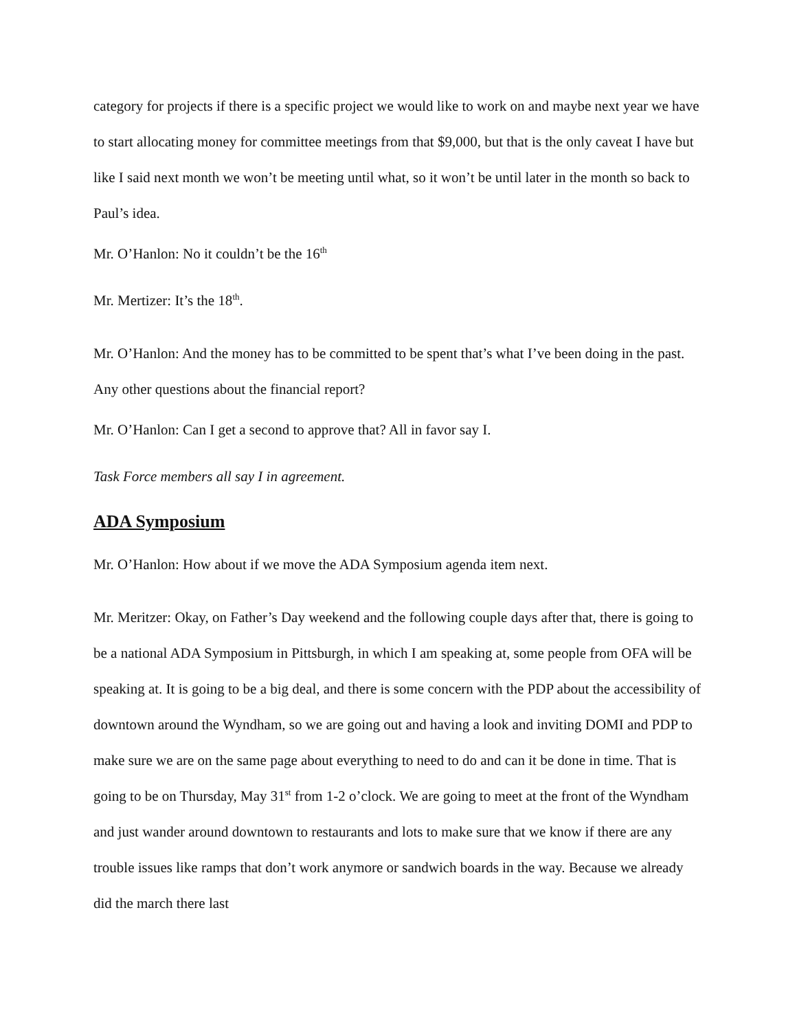category for projects if there is a specific project we would like to work on and maybe next year we have to start allocating money for committee meetings from that $9,000, but that is the only caveat I have but like I said next month we won’t be meeting until what, so it won’t be until later in the month so back to Paul’s idea.
Mr. O’Hanlon: No it couldn’t be the 16<sup>th</sup>
Mr. Mertizer: It’s the 18<sup>th</sup>.
Mr. O’Hanlon: And the money has to be committed to be spent that’s what I’ve been doing in the past. Any other questions about the financial report?
Mr. O’Hanlon: Can I get a second to approve that? All in favor say I.
Task Force members all say I in agreement.
ADA Symposium
Mr. O’Hanlon: How about if we move the ADA Symposium agenda item next.
Mr. Meritzer: Okay, on Father’s Day weekend and the following couple days after that, there is going to be a national ADA Symposium in Pittsburgh, in which I am speaking at, some people from OFA will be speaking at. It is going to be a big deal, and there is some concern with the PDP about the accessibility of downtown around the Wyndham, so we are going out and having a look and inviting DOMI and PDP to make sure we are on the same page about everything to need to do and can it be done in time. That is going to be on Thursday, May 31<sup>st</sup> from 1-2 o’clock. We are going to meet at the front of the Wyndham and just wander around downtown to restaurants and lots to make sure that we know if there are any trouble issues like ramps that don’t work anymore or sandwich boards in the way. Because we already did the march there last